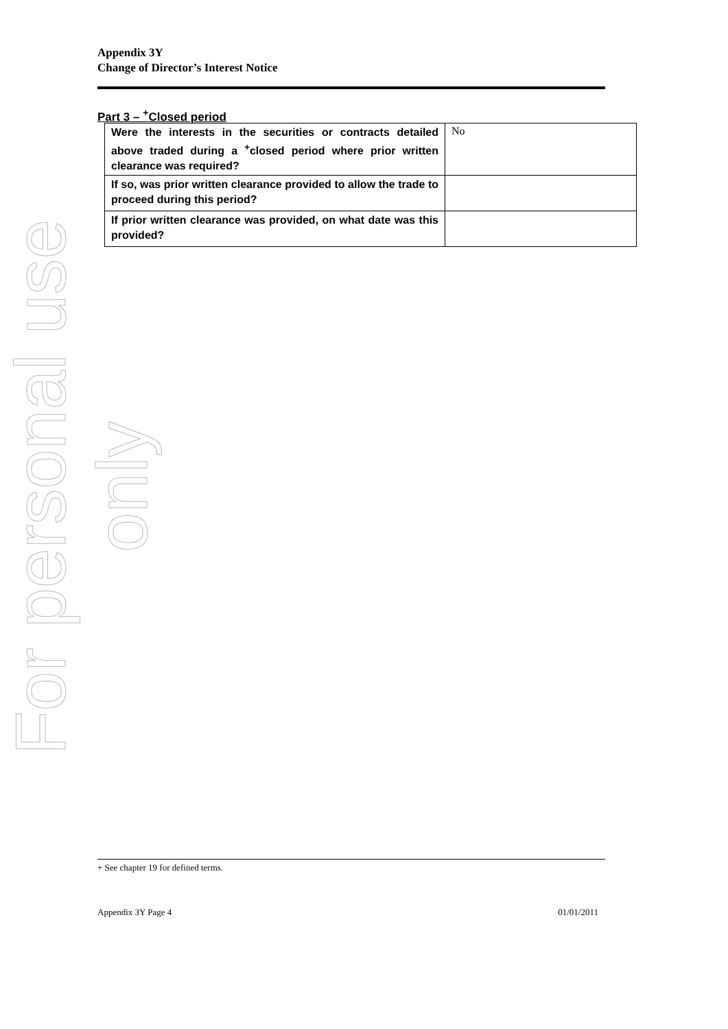Appendix 3Y
Change of Director’s Interest Notice
Part 3 – <sup>+</sup>Closed period
| Were the interests in the securities or contracts detailed above traded during a <sup>+</sup>closed period where prior written clearance was required? | No |
| If so, was prior written clearance provided to allow the trade to proceed during this period? | |
| If prior written clearance was provided, on what date was this provided? | |
For personal use only
+ See chapter 19 for defined terms.
Appendix 3Y Page 4 01/01/2011